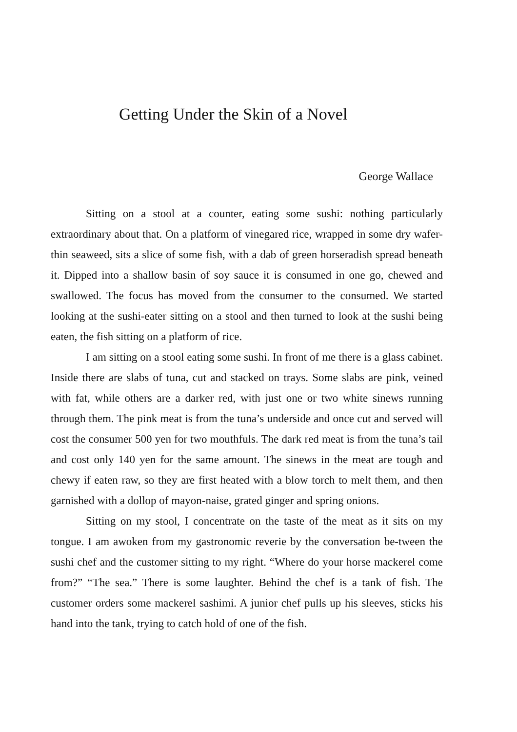Getting Under the Skin of a Novel
George Wallace
Sitting on a stool at a counter, eating some sushi: nothing particularly extraordinary about that. On a platform of vinegared rice, wrapped in some dry wafer-thin seaweed, sits a slice of some fish, with a dab of green horseradish spread beneath it. Dipped into a shallow basin of soy sauce it is consumed in one go, chewed and swallowed. The focus has moved from the consumer to the consumed. We started looking at the sushi-eater sitting on a stool and then turned to look at the sushi being eaten, the fish sitting on a platform of rice.
I am sitting on a stool eating some sushi. In front of me there is a glass cabinet. Inside there are slabs of tuna, cut and stacked on trays. Some slabs are pink, veined with fat, while others are a darker red, with just one or two white sinews running through them. The pink meat is from the tuna’s underside and once cut and served will cost the consumer 500 yen for two mouthfuls. The dark red meat is from the tuna’s tail and cost only 140 yen for the same amount. The sinews in the meat are tough and chewy if eaten raw, so they are first heated with a blow torch to melt them, and then garnished with a dollop of mayon-naise, grated ginger and spring onions.
Sitting on my stool, I concentrate on the taste of the meat as it sits on my tongue. I am awoken from my gastronomic reverie by the conversation be-tween the sushi chef and the customer sitting to my right. “Where do your horse mackerel come from?” “The sea.” There is some laughter. Behind the chef is a tank of fish. The customer orders some mackerel sashimi. A junior chef pulls up his sleeves, sticks his hand into the tank, trying to catch hold of one of the fish.